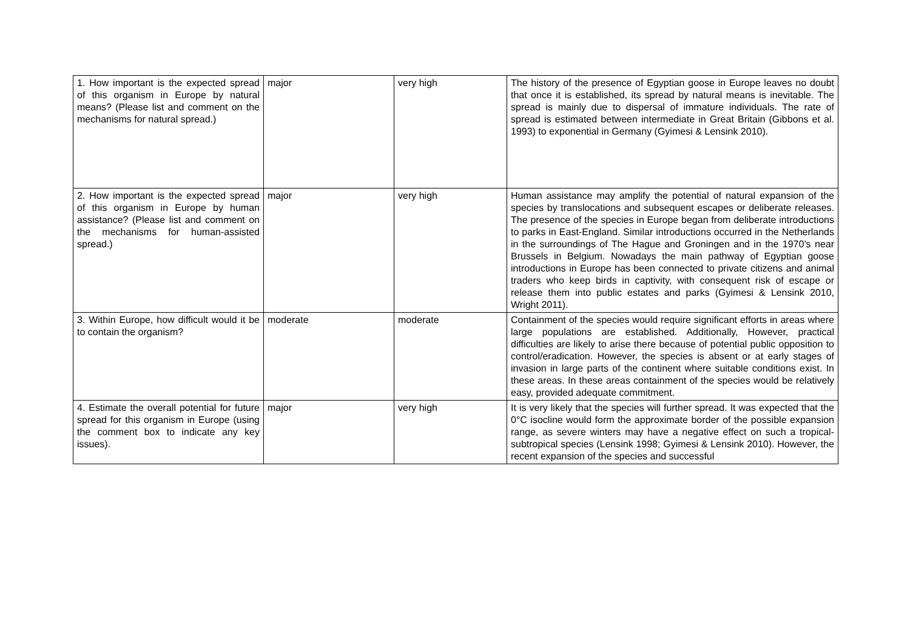| 1. How important is the expected spread of this organism in Europe by natural means? (Please list and comment on the mechanisms for natural spread.) | major | very high | The history of the presence of Egyptian goose in Europe leaves no doubt that once it is established, its spread by natural means is inevitable. The spread is mainly due to dispersal of immature individuals. The rate of spread is estimated between intermediate in Great Britain (Gibbons et al. 1993) to exponential in Germany (Gyimesi & Lensink 2010). |
| 2. How important is the expected spread of this organism in Europe by human assistance? (Please list and comment on the mechanisms for human-assisted spread.) | major | very high | Human assistance may amplify the potential of natural expansion of the species by translocations and subsequent escapes or deliberate releases. The presence of the species in Europe began from deliberate introductions to parks in East-England. Similar introductions occurred in the Netherlands in the surroundings of The Hague and Groningen and in the 1970’s near Brussels in Belgium. Nowadays the main pathway of Egyptian goose introductions in Europe has been connected to private citizens and animal traders who keep birds in captivity, with consequent risk of escape or release them into public estates and parks (Gyimesi & Lensink 2010, Wright 2011). |
| 3. Within Europe, how difficult would it be to contain the organism? | moderate | moderate | Containment of the species would require significant efforts in areas where large populations are established. Additionally, However, practical difficulties are likely to arise there because of potential public opposition to control/eradication. However, the species is absent or at early stages of invasion in large parts of the continent where suitable conditions exist. In these areas. In these areas containment of the species would be relatively easy, provided adequate commitment. |
| 4. Estimate the overall potential for future spread for this organism in Europe (using the comment box to indicate any key issues). | major | very high | It is very likely that the species will further spread. It was expected that the 0°C isocline would form the approximate border of the possible expansion range, as severe winters may have a negative effect on such a tropical-subtropical species (Lensink 1998; Gyimesi & Lensink 2010). However, the recent expansion of the species and successful |